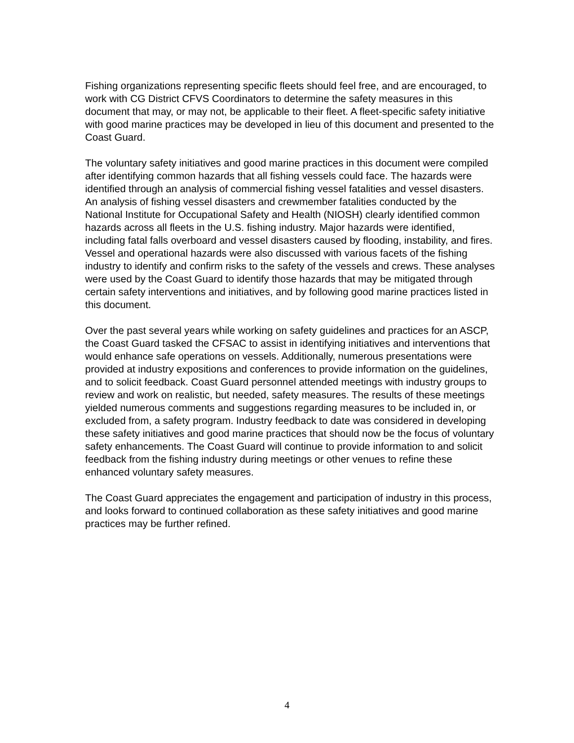Fishing organizations representing specific fleets should feel free, and are encouraged, to work with CG District CFVS Coordinators to determine the safety measures in this document that may, or may not, be applicable to their fleet. A fleet-specific safety initiative with good marine practices may be developed in lieu of this document and presented to the Coast Guard.
The voluntary safety initiatives and good marine practices in this document were compiled after identifying common hazards that all fishing vessels could face. The hazards were identified through an analysis of commercial fishing vessel fatalities and vessel disasters. An analysis of fishing vessel disasters and crewmember fatalities conducted by the National Institute for Occupational Safety and Health (NIOSH) clearly identified common hazards across all fleets in the U.S. fishing industry. Major hazards were identified, including fatal falls overboard and vessel disasters caused by flooding, instability, and fires. Vessel and operational hazards were also discussed with various facets of the fishing industry to identify and confirm risks to the safety of the vessels and crews. These analyses were used by the Coast Guard to identify those hazards that may be mitigated through certain safety interventions and initiatives, and by following good marine practices listed in this document.
Over the past several years while working on safety guidelines and practices for an ASCP, the Coast Guard tasked the CFSAC to assist in identifying initiatives and interventions that would enhance safe operations on vessels. Additionally, numerous presentations were provided at industry expositions and conferences to provide information on the guidelines, and to solicit feedback. Coast Guard personnel attended meetings with industry groups to review and work on realistic, but needed, safety measures. The results of these meetings yielded numerous comments and suggestions regarding measures to be included in, or excluded from, a safety program. Industry feedback to date was considered in developing these safety initiatives and good marine practices that should now be the focus of voluntary safety enhancements. The Coast Guard will continue to provide information to and solicit feedback from the fishing industry during meetings or other venues to refine these enhanced voluntary safety measures.
The Coast Guard appreciates the engagement and participation of industry in this process, and looks forward to continued collaboration as these safety initiatives and good marine practices may be further refined.
4